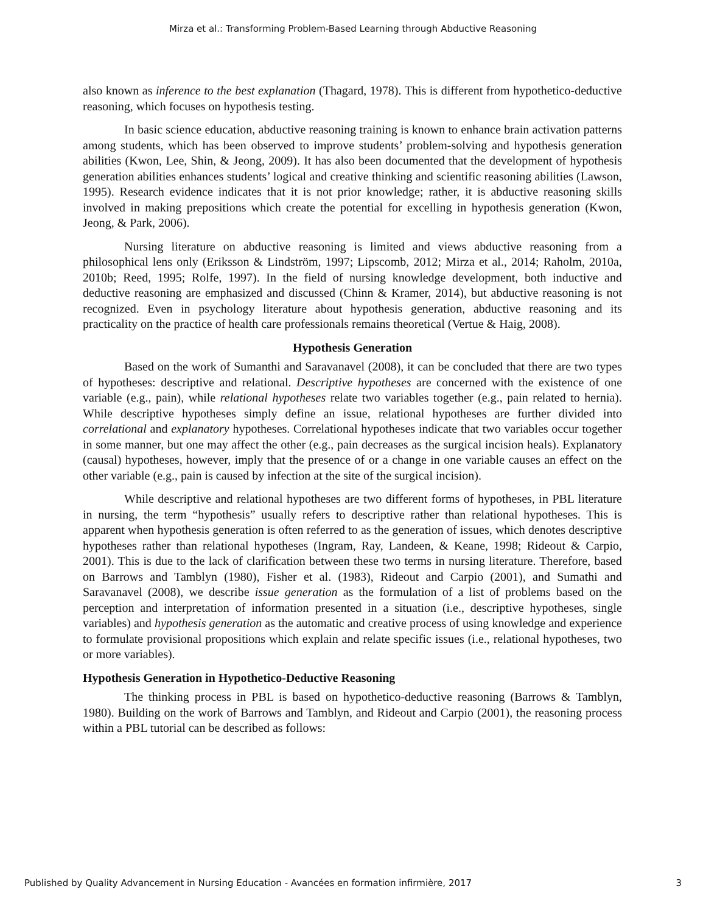Mirza et al.: Transforming Problem-Based Learning through Abductive Reasoning
also known as inference to the best explanation (Thagard, 1978). This is different from hypothetico-deductive reasoning, which focuses on hypothesis testing.
In basic science education, abductive reasoning training is known to enhance brain activation patterns among students, which has been observed to improve students’ problem-solving and hypothesis generation abilities (Kwon, Lee, Shin, & Jeong, 2009). It has also been documented that the development of hypothesis generation abilities enhances students’ logical and creative thinking and scientific reasoning abilities (Lawson, 1995). Research evidence indicates that it is not prior knowledge; rather, it is abductive reasoning skills involved in making prepositions which create the potential for excelling in hypothesis generation (Kwon, Jeong, & Park, 2006).
Nursing literature on abductive reasoning is limited and views abductive reasoning from a philosophical lens only (Eriksson & Lindström, 1997; Lipscomb, 2012; Mirza et al., 2014; Raholm, 2010a, 2010b; Reed, 1995; Rolfe, 1997). In the field of nursing knowledge development, both inductive and deductive reasoning are emphasized and discussed (Chinn & Kramer, 2014), but abductive reasoning is not recognized. Even in psychology literature about hypothesis generation, abductive reasoning and its practicality on the practice of health care professionals remains theoretical (Vertue & Haig, 2008).
Hypothesis Generation
Based on the work of Sumanthi and Saravanavel (2008), it can be concluded that there are two types of hypotheses: descriptive and relational. Descriptive hypotheses are concerned with the existence of one variable (e.g., pain), while relational hypotheses relate two variables together (e.g., pain related to hernia). While descriptive hypotheses simply define an issue, relational hypotheses are further divided into correlational and explanatory hypotheses. Correlational hypotheses indicate that two variables occur together in some manner, but one may affect the other (e.g., pain decreases as the surgical incision heals). Explanatory (causal) hypotheses, however, imply that the presence of or a change in one variable causes an effect on the other variable (e.g., pain is caused by infection at the site of the surgical incision).
While descriptive and relational hypotheses are two different forms of hypotheses, in PBL literature in nursing, the term “hypothesis” usually refers to descriptive rather than relational hypotheses. This is apparent when hypothesis generation is often referred to as the generation of issues, which denotes descriptive hypotheses rather than relational hypotheses (Ingram, Ray, Landeen, & Keane, 1998; Rideout & Carpio, 2001). This is due to the lack of clarification between these two terms in nursing literature. Therefore, based on Barrows and Tamblyn (1980), Fisher et al. (1983), Rideout and Carpio (2001), and Sumathi and Saravanavel (2008), we describe issue generation as the formulation of a list of problems based on the perception and interpretation of information presented in a situation (i.e., descriptive hypotheses, single variables) and hypothesis generation as the automatic and creative process of using knowledge and experience to formulate provisional propositions which explain and relate specific issues (i.e., relational hypotheses, two or more variables).
Hypothesis Generation in Hypothetico-Deductive Reasoning
The thinking process in PBL is based on hypothetico-deductive reasoning (Barrows & Tamblyn, 1980). Building on the work of Barrows and Tamblyn, and Rideout and Carpio (2001), the reasoning process within a PBL tutorial can be described as follows:
Published by Quality Advancement in Nursing Education - Avancées en formation infirmière, 2017 3